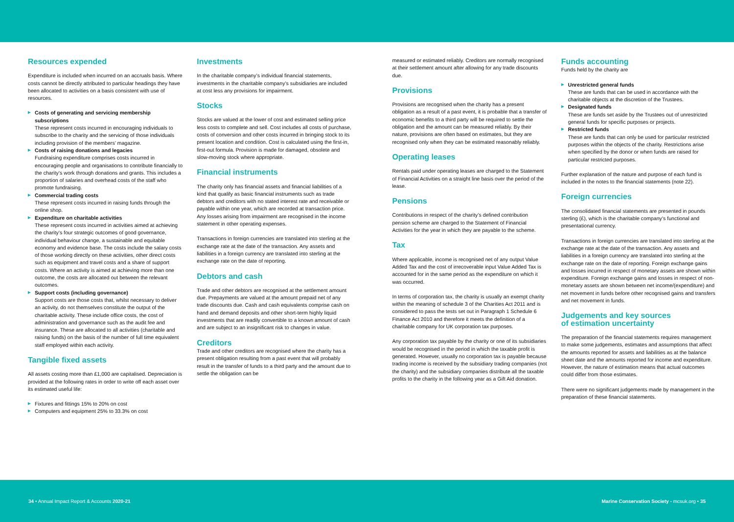Resources expended
Expenditure is included when incurred on an accruals basis. Where costs cannot be directly attributed to particular headings they have been allocated to activities on a basis consistent with use of resources.
Costs of generating and servicing membership subscriptions
These represent costs incurred in encouraging individuals to subscribe to the charity and the servicing of those individuals including provision of the members’ magazine.
Costs of raising donations and legacies
Fundraising expenditure comprises costs incurred in encouraging people and organisations to contribute financially to the charity’s work through donations and grants. This includes a proportion of salaries and overhead costs of the staff who promote fundraising.
Commercial trading costs
These represent costs incurred in raising funds through the online shop.
Expenditure on charitable activities
These represent costs incurred in activities aimed at achieving the charity’s four strategic outcomes of good governance, individual behaviour change, a sustainable and equitable economy and evidence base. The costs include the salary costs of those working directly on these activities, other direct costs such as equipment and travel costs and a share of support costs. Where an activity is aimed at achieving more than one outcome, the costs are allocated out between the relevant outcomes.
Support costs (including governance)
Support costs are those costs that, whilst necessary to deliver an activity, do not themselves constitute the output of the charitable activity. These include office costs, the cost of administration and governance such as the audit fee and insurance. These are allocated to all activities (charitable and raising funds) on the basis of the number of full time equivalent staff employed within each activity.
Tangible fixed assets
All assets costing more than £1,000 are capitalised. Depreciation is provided at the following rates in order to write off each asset over its estimated useful life:
Fixtures and fittings 15% to 20% on cost
Computers and equipment 25% to 33.3% on cost
Investments
In the charitable company’s individual financial statements, investments in the charitable company’s subsidiaries are included at cost less any provisions for impairment.
Stocks
Stocks are valued at the lower of cost and estimated selling price less costs to complete and sell. Cost includes all costs of purchase, costs of conversion and other costs incurred in bringing stock to its present location and condition. Cost is calculated using the first-in, first-out formula. Provision is made for damaged, obsolete and slow-moving stock where appropriate.
Financial instruments
The charity only has financial assets and financial liabilities of a kind that qualify as basic financial instruments such as trade debtors and creditors with no stated interest rate and receivable or payable within one year, which are recorded at transaction price. Any losses arising from impairment are recognised in the income statement in other operating expenses.
Transactions in foreign currencies are translated into sterling at the exchange rate at the date of the transaction. Any assets and liabilities in a foreign currency are translated into sterling at the exchange rate on the date of reporting.
Debtors and cash
Trade and other debtors are recognised at the settlement amount due. Prepayments are valued at the amount prepaid net of any trade discounts due. Cash and cash equivalents comprise cash on hand and demand deposits and other short-term highly liquid investments that are readily convertible to a known amount of cash and are subject to an insignificant risk to changes in value.
Creditors
Trade and other creditors are recognised where the charity has a present obligation resulting from a past event that will probably result in the transfer of funds to a third party and the amount due to settle the obligation can be
measured or estimated reliably. Creditors are normally recognised at their settlement amount after allowing for any trade discounts due.
Provisions
Provisions are recognised when the charity has a present obligation as a result of a past event, it is probable that a transfer of economic benefits to a third party will be required to settle the obligation and the amount can be measured reliably. By their nature, provisions are often based on estimates, but they are recognised only when they can be estimated reasonably reliably.
Operating leases
Rentals paid under operating leases are charged to the Statement of Financial Activities on a straight line basis over the period of the lease.
Pensions
Contributions in respect of the charity’s defined contribution pension scheme are charged to the Statement of Financial Activities for the year in which they are payable to the scheme.
Tax
Where applicable, income is recognised net of any output Value Added Tax and the cost of irrecoverable input Value Added Tax is accounted for in the same period as the expenditure on which it was occurred.
In terms of corporation tax, the charity is usually an exempt charity within the meaning of schedule 3 of the Charities Act 2011 and is considered to pass the tests set out in Paragraph 1 Schedule 6 Finance Act 2010 and therefore it meets the definition of a charitable company for UK corporation tax purposes.
Any corporation tax payable by the charity or one of its subsidiaries would be recognised in the period in which the taxable profit is generated. However, usually no corporation tax is payable because trading income is received by the subsidiary trading companies (not the charity) and the subsidiary companies distribute all the taxable profits to the charity in the following year as a Gift Aid donation.
Funds accounting
Funds held by the charity are
Unrestricted general funds
These are funds that can be used in accordance with the charitable objects at the discretion of the Trustees.
Designated funds
These are funds set aside by the Trustees out of unrestricted general funds for specific purposes or projects.
Restricted funds
These are funds that can only be used for particular restricted purposes within the objects of the charity. Restrictions arise when specified by the donor or when funds are raised for particular restricted purposes.
Further explanation of the nature and purpose of each fund is included in the notes to the financial statements (note 22).
Foreign currencies
The consolidated financial statements are presented in pounds sterling (£), which is the charitable company’s functional and presentational currency.
Transactions in foreign currencies are translated into sterling at the exchange rate at the date of the transaction. Any assets and liabilities in a foreign currency are translated into sterling at the exchange rate on the date of reporting. Foreign exchange gains and losses incurred in respect of monetary assets are shown within expenditure. Foreign exchange gains and losses in respect of non-monetary assets are shown between net income/(expenditure) and net movement in funds before other recognised gains and transfers and net movement in funds.
Judgements and key sources
of estimation uncertainty
The preparation of the financial statements requires management to make some judgements, estimates and assumptions that affect the amounts reported for assets and liabilities as at the balance sheet date and the amounts reported for income and expenditure. However, the nature of estimation means that actual outcomes could differ from those estimates.
There were no significant judgements made by management in the preparation of these financial statements.
34 • Annual Impact Report & Accounts 2020-21 Marine Conservation Society - mcsuk.org • 35